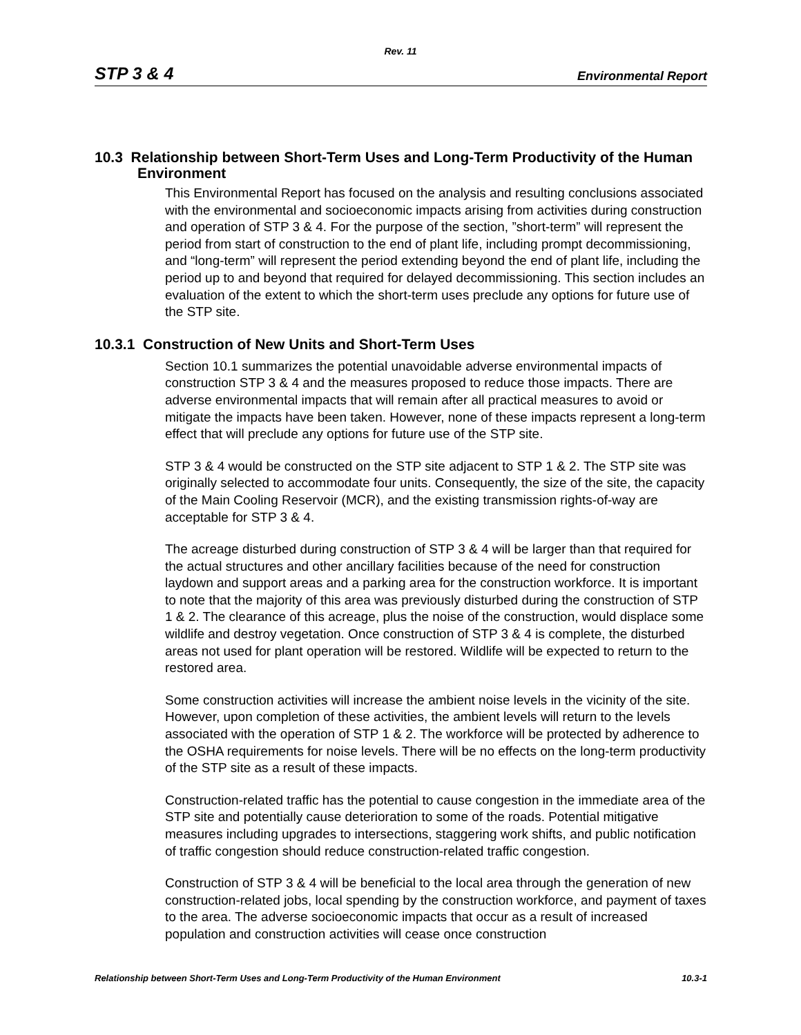Rev. 11
STP 3 & 4 Environmental Report
10.3 Relationship between Short-Term Uses and Long-Term Productivity of the Human Environment
This Environmental Report has focused on the analysis and resulting conclusions associated with the environmental and socioeconomic impacts arising from activities during construction and operation of STP 3 & 4. For the purpose of the section, ”short-term” will represent the period from start of construction to the end of plant life, including prompt decommissioning, and “long-term” will represent the period extending beyond the end of plant life, including the period up to and beyond that required for delayed decommissioning. This section includes an evaluation of the extent to which the short-term uses preclude any options for future use of the STP site.
10.3.1 Construction of New Units and Short-Term Uses
Section 10.1 summarizes the potential unavoidable adverse environmental impacts of construction STP 3 & 4 and the measures proposed to reduce those impacts. There are adverse environmental impacts that will remain after all practical measures to avoid or mitigate the impacts have been taken. However, none of these impacts represent a long-term effect that will preclude any options for future use of the STP site.
STP 3 & 4 would be constructed on the STP site adjacent to STP 1 & 2. The STP site was originally selected to accommodate four units. Consequently, the size of the site, the capacity of the Main Cooling Reservoir (MCR), and the existing transmission rights-of-way are acceptable for STP 3 & 4.
The acreage disturbed during construction of STP 3 & 4 will be larger than that required for the actual structures and other ancillary facilities because of the need for construction laydown and support areas and a parking area for the construction workforce. It is important to note that the majority of this area was previously disturbed during the construction of STP 1 & 2. The clearance of this acreage, plus the noise of the construction, would displace some wildlife and destroy vegetation. Once construction of STP 3 & 4 is complete, the disturbed areas not used for plant operation will be restored. Wildlife will be expected to return to the restored area.
Some construction activities will increase the ambient noise levels in the vicinity of the site. However, upon completion of these activities, the ambient levels will return to the levels associated with the operation of STP 1 & 2. The workforce will be protected by adherence to the OSHA requirements for noise levels. There will be no effects on the long-term productivity of the STP site as a result of these impacts.
Construction-related traffic has the potential to cause congestion in the immediate area of the STP site and potentially cause deterioration to some of the roads. Potential mitigative measures including upgrades to intersections, staggering work shifts, and public notification of traffic congestion should reduce construction-related traffic congestion.
Construction of STP 3 & 4 will be beneficial to the local area through the generation of new construction-related jobs, local spending by the construction workforce, and payment of taxes to the area. The adverse socioeconomic impacts that occur as a result of increased population and construction activities will cease once construction
Relationship between Short-Term Uses and Long-Term Productivity of the Human Environment 10.3-1